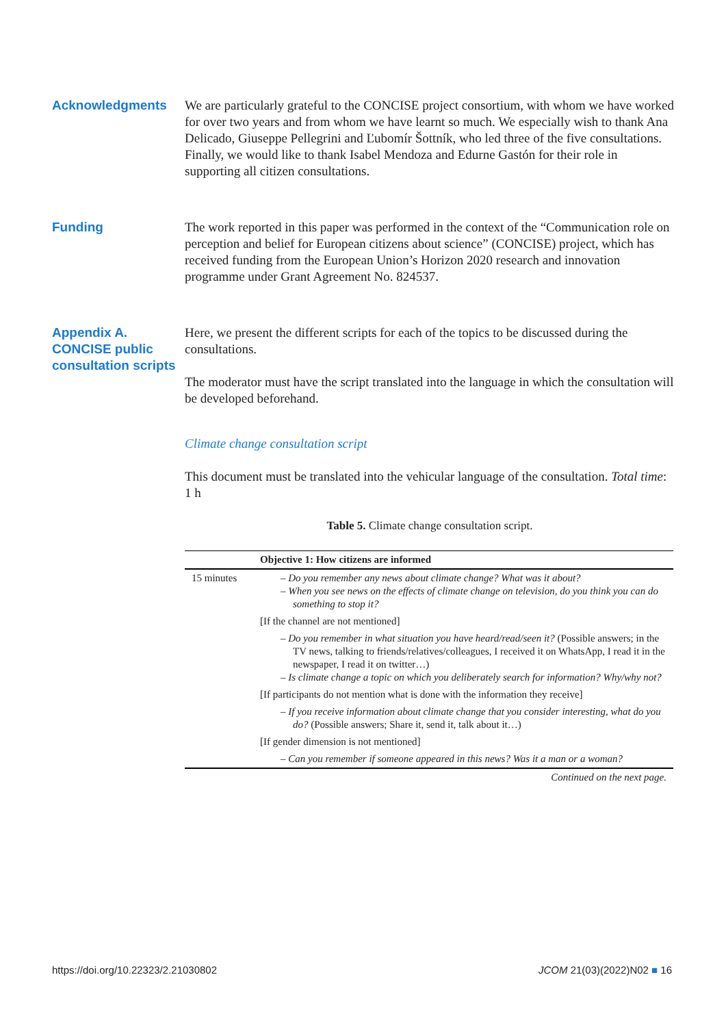Acknowledgments We are particularly grateful to the CONCISE project consortium, with whom we have worked for over two years and from whom we have learnt so much. We especially wish to thank Ana Delicado, Giuseppe Pellegrini and Ľubomír Šottník, who led three of the five consultations. Finally, we would like to thank Isabel Mendoza and Edurne Gastón for their role in supporting all citizen consultations.
Funding The work reported in this paper was performed in the context of the “Communication role on perception and belief for European citizens about science” (CONCISE) project, which has received funding from the European Union’s Horizon 2020 research and innovation programme under Grant Agreement No. 824537.
Appendix A. CONCISE public consultation scripts
Here, we present the different scripts for each of the topics to be discussed during the consultations.
The moderator must have the script translated into the language in which the consultation will be developed beforehand.
Climate change consultation script
This document must be translated into the vehicular language of the consultation. Total time: 1 h
Table 5. Climate change consultation script.
| | Objective 1: How citizens are informed |
| --- | --- |
| 15 minutes | – Do you remember any news about climate change? What was it about? – When you see news on the effects of climate change on television, do you think you can do something to stop it? |
| | [If the channel are not mentioned] |
| | – Do you remember in what situation you have heard/read/seen it? (Possible answers; in the TV news, talking to friends/relatives/colleagues, I received it on WhatsApp, I read it in the newspaper, I read it on twitter…) – Is climate change a topic on which you deliberately search for information? Why/why not? |
| | [If participants do not mention what is done with the information they receive] |
| | – If you receive information about climate change that you consider interesting, what do you do? (Possible answers; Share it, send it, talk about it…) |
| | [If gender dimension is not mentioned] |
| | – Can you remember if someone appeared in this news? Was it a man or a woman? |
| Continued on the next page. | |
https://doi.org/10.22323/2.21030802 JCOM 21(03)(2022)N02 ■ 16